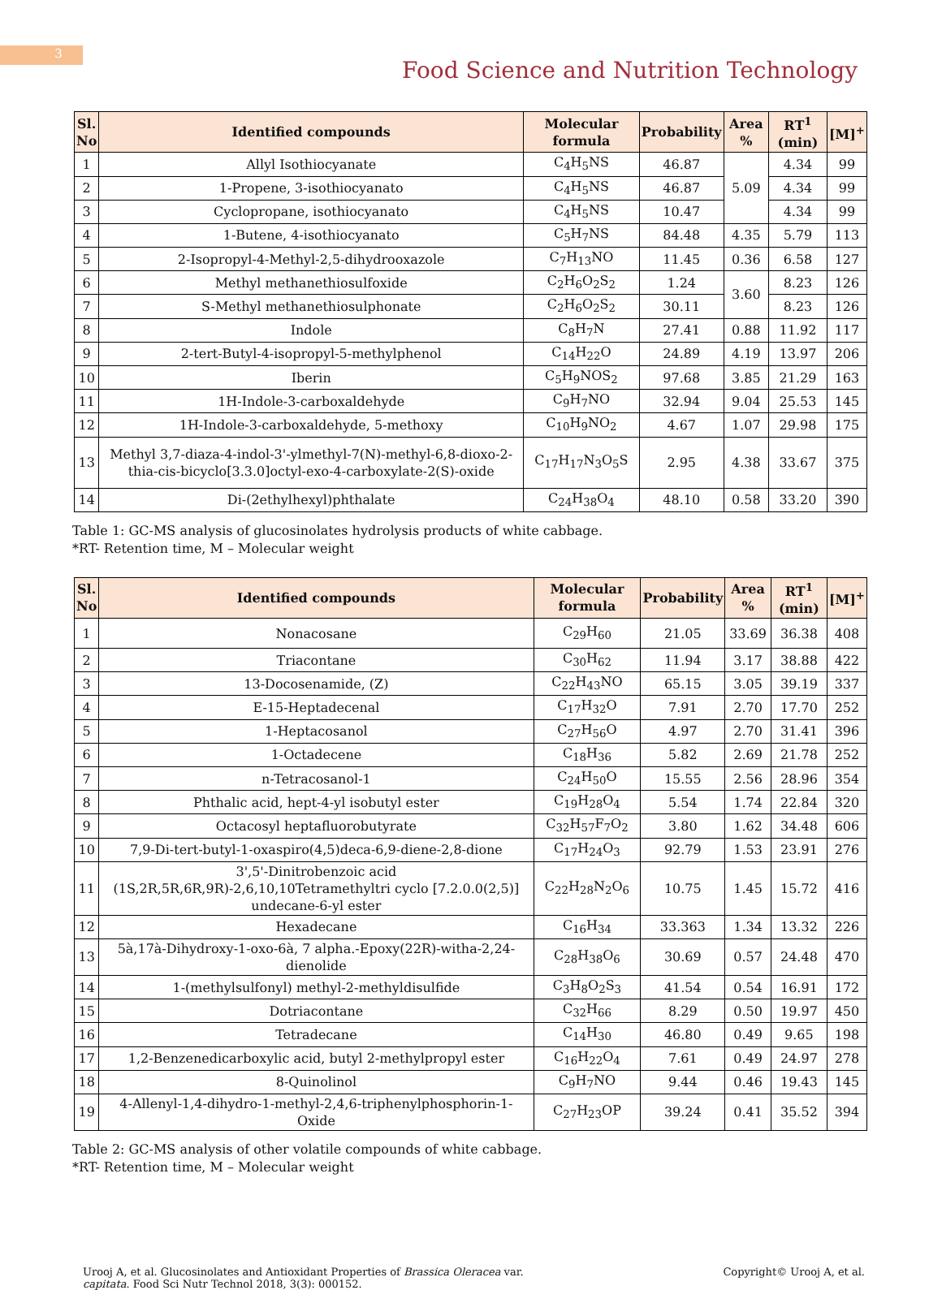3
Food Science and Nutrition Technology
| Sl. No | Identified compounds | Molecular formula | Probability | Area % | RT<sup>1</sup> (min) | [M]<sup>+</sup> |
| --- | --- | --- | --- | --- | --- | --- |
| 1 | Allyl Isothiocyanate | C<sub>4</sub>H<sub>5</sub>NS | 46.87 | 5.09 | 4.34 | 99 |
| 2 | 1-Propene, 3-isothiocyanato | C<sub>4</sub>H<sub>5</sub>NS | 46.87 | | 4.34 | 99 |
| 3 | Cyclopropane, isothiocyanato | C<sub>4</sub>H<sub>5</sub>NS | 10.47 | | 4.34 | 99 |
| 4 | 1-Butene, 4-isothiocyanato | C<sub>5</sub>H<sub>7</sub>NS | 84.48 | 4.35 | 5.79 | 113 |
| 5 | 2-Isopropyl-4-Methyl-2,5-dihydrooxazole | C<sub>7</sub>H<sub>13</sub>NO | 11.45 | 0.36 | 6.58 | 127 |
| 6 | Methyl methanethiosulfoxide | C<sub>2</sub>H<sub>6</sub>O<sub>2</sub>S<sub>2</sub> | 1.24 | 3.60 | 8.23 | 126 |
| 7 | S-Methyl methanethiosulphonate | C<sub>2</sub>H<sub>6</sub>O<sub>2</sub>S<sub>2</sub> | 30.11 | | 8.23 | 126 |
| 8 | Indole | C<sub>8</sub>H<sub>7</sub>N | 27.41 | 0.88 | 11.92 | 117 |
| 9 | 2-tert-Butyl-4-isopropyl-5-methylphenol | C<sub>14</sub>H<sub>22</sub>O | 24.89 | 4.19 | 13.97 | 206 |
| 10 | Iberin | C<sub>5</sub>H<sub>9</sub>NOS<sub>2</sub> | 97.68 | 3.85 | 21.29 | 163 |
| 11 | 1H-Indole-3-carboxaldehyde | C<sub>9</sub>H<sub>7</sub>NO | 32.94 | 9.04 | 25.53 | 145 |
| 12 | 1H-Indole-3-carboxaldehyde, 5-methoxy | C<sub>10</sub>H<sub>9</sub>NO<sub>2</sub> | 4.67 | 1.07 | 29.98 | 175 |
| 13 | Methyl 3,7-diaza-4-indol-3'-ylmethyl-7(N)-methyl-6,8-dioxo-2-thia-cis-bicyclo[3.3.0]octyl-exo-4-carboxylate-2(S)-oxide | C<sub>17</sub>H<sub>17</sub>N<sub>3</sub>O<sub>5</sub>S | 2.95 | 4.38 | 33.67 | 375 |
| 14 | Di-(2ethylhexyl)phthalate | C<sub>24</sub>H<sub>38</sub>O<sub>4</sub> | 48.10 | 0.58 | 33.20 | 390 |
Table 1: GC-MS analysis of glucosinolates hydrolysis products of white cabbage.
*RT- Retention time, M – Molecular weight
| Sl. No | Identified compounds | Molecular formula | Probability | Area % | RT<sup>1</sup> (min) | [M]<sup>+</sup> |
| --- | --- | --- | --- | --- | --- | --- |
| 1 | Nonacosane | C<sub>29</sub>H<sub>60</sub> | 21.05 | 33.69 | 36.38 | 408 |
| 2 | Triacontane | C<sub>30</sub>H<sub>62</sub> | 11.94 | 3.17 | 38.88 | 422 |
| 3 | 13-Docosenamide, (Z) | C<sub>22</sub>H<sub>43</sub>NO | 65.15 | 3.05 | 39.19 | 337 |
| 4 | E-15-Heptadecenal | C<sub>17</sub>H<sub>32</sub>O | 7.91 | 2.70 | 17.70 | 252 |
| 5 | 1-Heptacosanol | C<sub>27</sub>H<sub>56</sub>O | 4.97 | 2.70 | 31.41 | 396 |
| 6 | 1-Octadecene | C<sub>18</sub>H<sub>36</sub> | 5.82 | 2.69 | 21.78 | 252 |
| 7 | n-Tetracosanol-1 | C<sub>24</sub>H<sub>50</sub>O | 15.55 | 2.56 | 28.96 | 354 |
| 8 | Phthalic acid, hept-4-yl isobutyl ester | C<sub>19</sub>H<sub>28</sub>O<sub>4</sub> | 5.54 | 1.74 | 22.84 | 320 |
| 9 | Octacosyl heptafluorobutyrate | C<sub>32</sub>H<sub>57</sub>F<sub>7</sub>O<sub>2</sub> | 3.80 | 1.62 | 34.48 | 606 |
| 10 | 7,9-Di-tert-butyl-1-oxaspiro(4,5)deca-6,9-diene-2,8-dione | C<sub>17</sub>H<sub>24</sub>O<sub>3</sub> | 92.79 | 1.53 | 23.91 | 276 |
| 11 | 3',5'-Dinitrobenzoic acid (1S,2R,5R,6R,9R)-2,6,10,10Tetramethyltri cyclo [7.2.0.0(2,5)] undecane-6-yl ester | C<sub>22</sub>H<sub>28</sub>N<sub>2</sub>O<sub>6</sub> | 10.75 | 1.45 | 15.72 | 416 |
| 12 | Hexadecane | C<sub>16</sub>H<sub>34</sub> | 33.363 | 1.34 | 13.32 | 226 |
| 13 | 5à,17à-Dihydroxy-1-oxo-6à, 7 alpha.-Epoxy(22R)-witha-2,24-dienolide | C<sub>28</sub>H<sub>38</sub>O<sub>6</sub> | 30.69 | 0.57 | 24.48 | 470 |
| 14 | 1-(methylsulfonyl) methyl-2-methyldisulfide | C<sub>3</sub>H<sub>8</sub>O<sub>2</sub>S<sub>3</sub> | 41.54 | 0.54 | 16.91 | 172 |
| 15 | Dotriacontane | C<sub>32</sub>H<sub>66</sub> | 8.29 | 0.50 | 19.97 | 450 |
| 16 | Tetradecane | C<sub>14</sub>H<sub>30</sub> | 46.80 | 0.49 | 9.65 | 198 |
| 17 | 1,2-Benzenedicarboxylic acid, butyl 2-methylpropyl ester | C<sub>16</sub>H<sub>22</sub>O<sub>4</sub> | 7.61 | 0.49 | 24.97 | 278 |
| 18 | 8-Quinolinol | C<sub>9</sub>H<sub>7</sub>NO | 9.44 | 0.46 | 19.43 | 145 |
| 19 | 4-Allenyl-1,4-dihydro-1-methyl-2,4,6-triphenylphosphorin-1-Oxide | C<sub>27</sub>H<sub>23</sub>OP | 39.24 | 0.41 | 35.52 | 394 |
Table 2: GC-MS analysis of other volatile compounds of white cabbage.
*RT- Retention time, M – Molecular weight
Urooj A, et al. Glucosinolates and Antioxidant Properties of Brassica Oleracea var.
capitata. Food Sci Nutr Technol 2018, 3(3): 000152.
Copyright© Urooj A, et al.